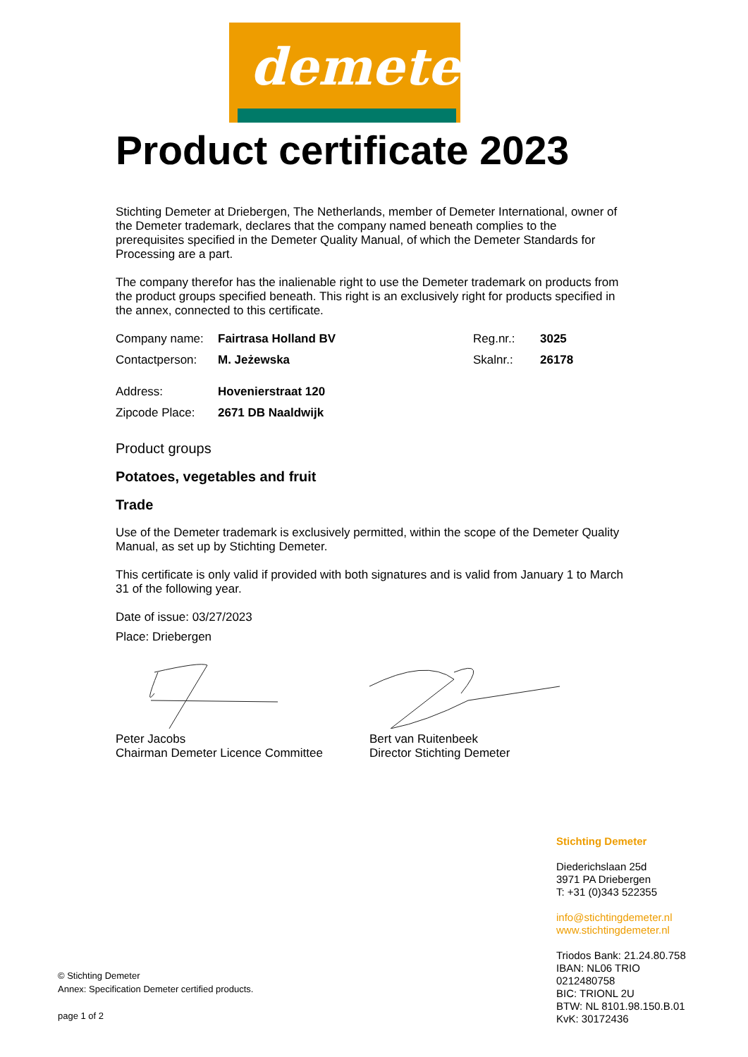demeter
Product certificate 2023
Stichting Demeter at Driebergen, The Netherlands, member of Demeter International, owner of the Demeter trademark, declares that the company named beneath complies to the prerequisites specified in the Demeter Quality Manual, of which the Demeter Standards for Processing are a part.
The company therefor has the inalienable right to use the Demeter trademark on products from the product groups specified beneath. This right is an exclusively right for products specified in the annex, connected to this certificate.
Company name: Fairtrasa Holland BV Reg.nr.: 3025
Contactperson: M. Jeżewska Skalnr.: 26178
Address: Hovenierstraat 120
Zipcode Place: 2671 DB Naaldwijk
Product groups
Potatoes, vegetables and fruit
Trade
Use of the Demeter trademark is exclusively permitted, within the scope of the Demeter Quality Manual, as set up by Stichting Demeter.
This certificate is only valid if provided with both signatures and is valid from January 1 to March 31 of the following year.
Date of issue: 03/27/2023
Place: Driebergen
Peter Jacobs
Chairman Demeter Licence Committee
Bert van Ruitenbeek
Director Stichting Demeter
Stichting Demeter
Diederichslaan 25d
3971 PA Driebergen
T: +31 (0)343 522355
info@stichtingdemeter.nl
www.stichtingdemeter.nl
Triodos Bank: 21.24.80.758
IBAN: NL06 TRIO
0212480758
BIC: TRIONL 2U
BTW: NL 8101.98.150.B.01
KvK: 30172436
© Stichting Demeter
Annex: Specification Demeter certified products.
page 1 of 2